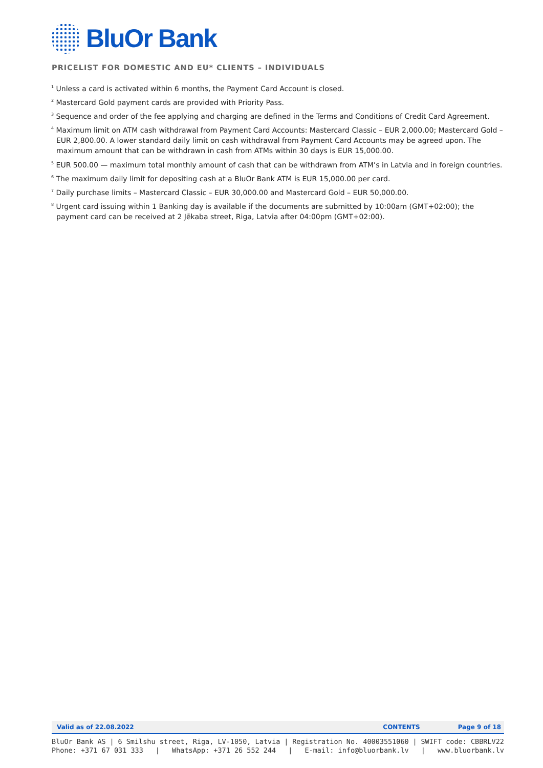BluOr Bank
PRICELIST FOR DOMESTIC AND EU* CLIENTS – INDIVIDUALS
<sup>1</sup> Unless a card is activated within 6 months, the Payment Card Account is closed.
<sup>2</sup> Mastercard Gold payment cards are provided with Priority Pass.
<sup>3</sup> Sequence and order of the fee applying and charging are defined in the Terms and Conditions of Credit Card Agreement.
<sup>4</sup> Maximum limit on ATM cash withdrawal from Payment Card Accounts: Mastercard Classic – EUR 2,000.00; Mastercard Gold – EUR 2,800.00. A lower standard daily limit on cash withdrawal from Payment Card Accounts may be agreed upon. The maximum amount that can be withdrawn in cash from ATMs within 30 days is EUR 15,000.00.
<sup>5</sup> EUR 500.00 — maximum total monthly amount of cash that can be withdrawn from ATM’s in Latvia and in foreign countries.
<sup>6</sup> The maximum daily limit for depositing cash at a BluOr Bank ATM is EUR 15,000.00 per card.
<sup>7</sup> Daily purchase limits – Mastercard Classic – EUR 30,000.00 and Mastercard Gold – EUR 50,000.00.
<sup>8</sup> Urgent card issuing within 1 Banking day is available if the documents are submitted by 10:00am (GMT+02:00); the payment card can be received at 2 Jēkaba street, Riga, Latvia after 04:00pm (GMT+02:00).
Valid as of 22.08.2022 CONTENTS Page 9 of 18
BluOr Bank AS | 6 Smilshu street, Riga, LV-1050, Latvia | Registration No. 40003551060 | SWIFT code: CBBRLV22
Phone: +371 67 031 333 | WhatsApp: +371 26 552 244 | E-mail: info@bluorbank.lv | www.bluorbank.lv